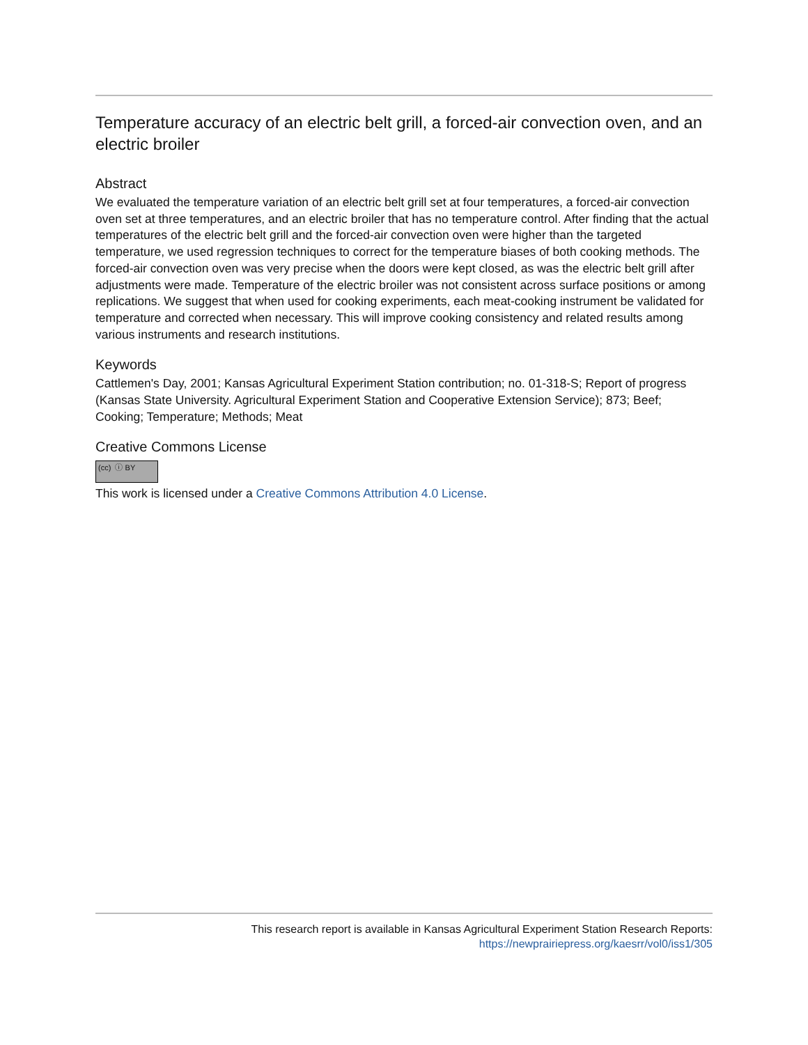Temperature accuracy of an electric belt grill, a forced-air convection oven, and an electric broiler
Abstract
We evaluated the temperature variation of an electric belt grill set at four temperatures, a forced-air convection oven set at three temperatures, and an electric broiler that has no temperature control. After finding that the actual temperatures of the electric belt grill and the forced-air convection oven were higher than the targeted temperature, we used regression techniques to correct for the temperature biases of both cooking methods. The forced-air convection oven was very precise when the doors were kept closed, as was the electric belt grill after adjustments were made. Temperature of the electric broiler was not consistent across surface positions or among replications. We suggest that when used for cooking experiments, each meat-cooking instrument be validated for temperature and corrected when necessary. This will improve cooking consistency and related results among various instruments and research institutions.
Keywords
Cattlemen's Day, 2001; Kansas Agricultural Experiment Station contribution; no. 01-318-S; Report of progress (Kansas State University. Agricultural Experiment Station and Cooperative Extension Service); 873; Beef; Cooking; Temperature; Methods; Meat
Creative Commons License
(cc) ⓘ BY
This work is licensed under a Creative Commons Attribution 4.0 License.
This research report is available in Kansas Agricultural Experiment Station Research Reports:
https://newprairiepress.org/kaesrr/vol0/iss1/305